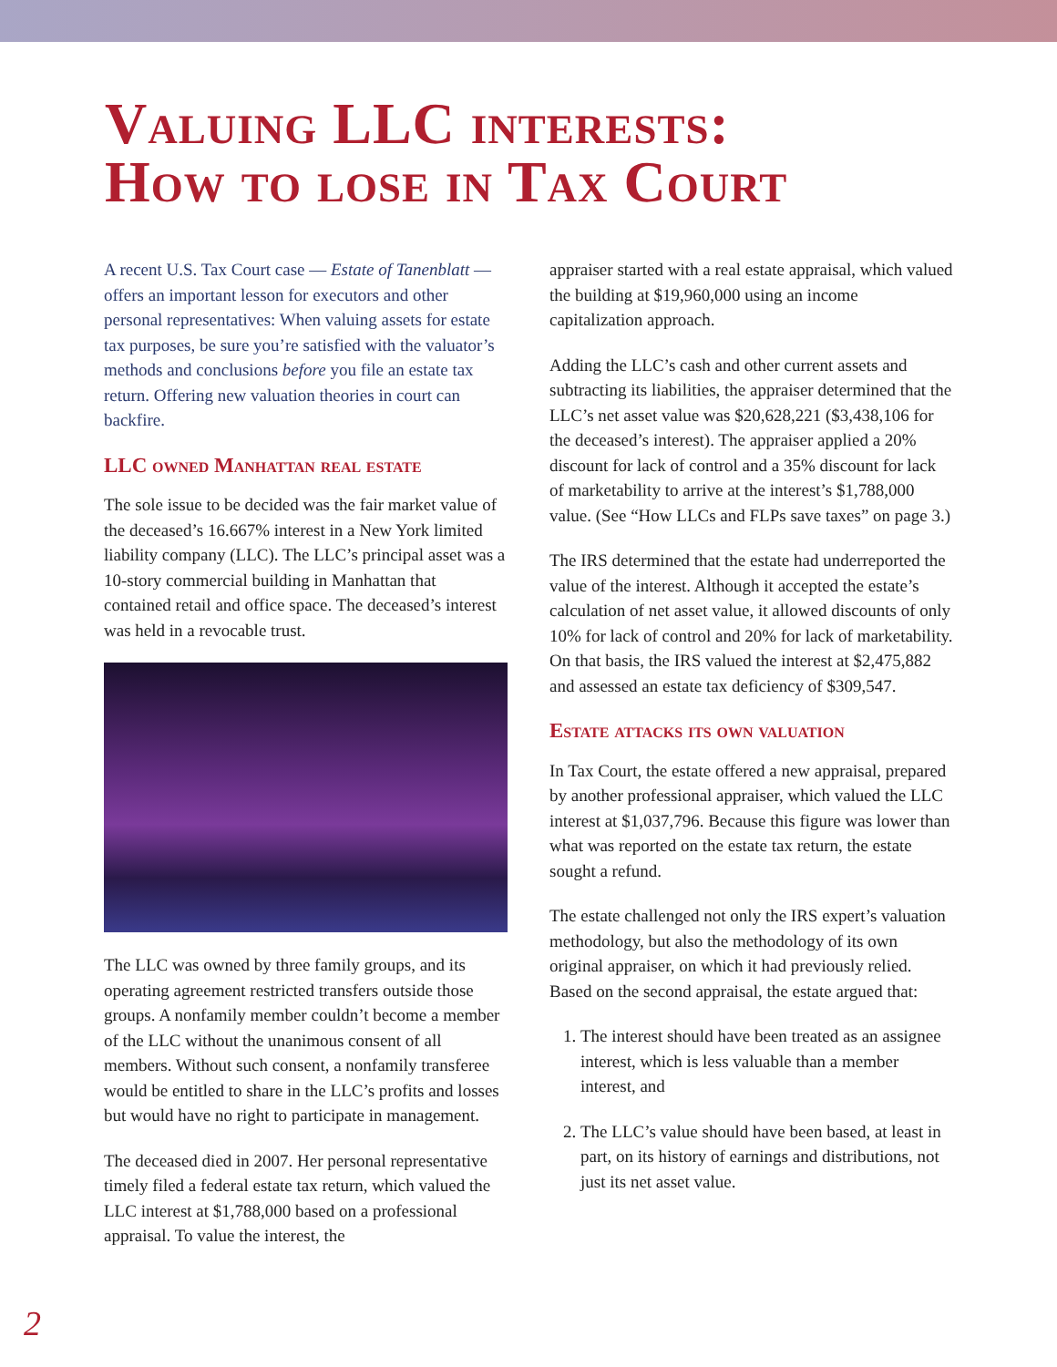Valuing LLC interests:
How to lose in Tax Court
A recent U.S. Tax Court case — Estate of Tanenblatt — offers an important lesson for executors and other personal representatives: When valuing assets for estate tax purposes, be sure you’re satisfied with the valuator’s methods and conclusions before you file an estate tax return. Offering new valuation theories in court can backfire.
LLC owned Manhattan real estate
The sole issue to be decided was the fair market value of the deceased’s 16.667% interest in a New York limited liability company (LLC). The LLC’s principal asset was a 10-story commercial building in Manhattan that contained retail and office space. The deceased’s interest was held in a revocable trust.
The LLC was owned by three family groups, and its operating agreement restricted transfers outside those groups. A nonfamily member couldn’t become a member of the LLC without the unanimous consent of all members. Without such consent, a nonfamily transferee would be entitled to share in the LLC’s profits and losses but would have no right to participate in management.
The deceased died in 2007. Her personal representative timely filed a federal estate tax return, which valued the LLC interest at $1,788,000 based on a professional appraisal. To value the interest, the
appraiser started with a real estate appraisal, which valued the building at $19,960,000 using an income capitalization approach.
Adding the LLC’s cash and other current assets and subtracting its liabilities, the appraiser determined that the LLC’s net asset value was $20,628,221 ($3,438,106 for the deceased’s interest). The appraiser applied a 20% discount for lack of control and a 35% discount for lack of marketability to arrive at the interest’s $1,788,000 value. (See “How LLCs and FLPs save taxes” on page 3.)
The IRS determined that the estate had underreported the value of the interest. Although it accepted the estate’s calculation of net asset value, it allowed discounts of only 10% for lack of control and 20% for lack of marketability. On that basis, the IRS valued the interest at $2,475,882 and assessed an estate tax deficiency of $309,547.
Estate attacks its own valuation
In Tax Court, the estate offered a new appraisal, prepared by another professional appraiser, which valued the LLC interest at $1,037,796. Because this figure was lower than what was reported on the estate tax return, the estate sought a refund.
The estate challenged not only the IRS expert’s valuation methodology, but also the methodology of its own original appraiser, on which it had previously relied. Based on the second appraisal, the estate argued that:
1. The interest should have been treated as an assignee interest, which is less valuable than a member interest, and
2. The LLC’s value should have been based, at least in part, on its history of earnings and distributions, not just its net asset value.
2